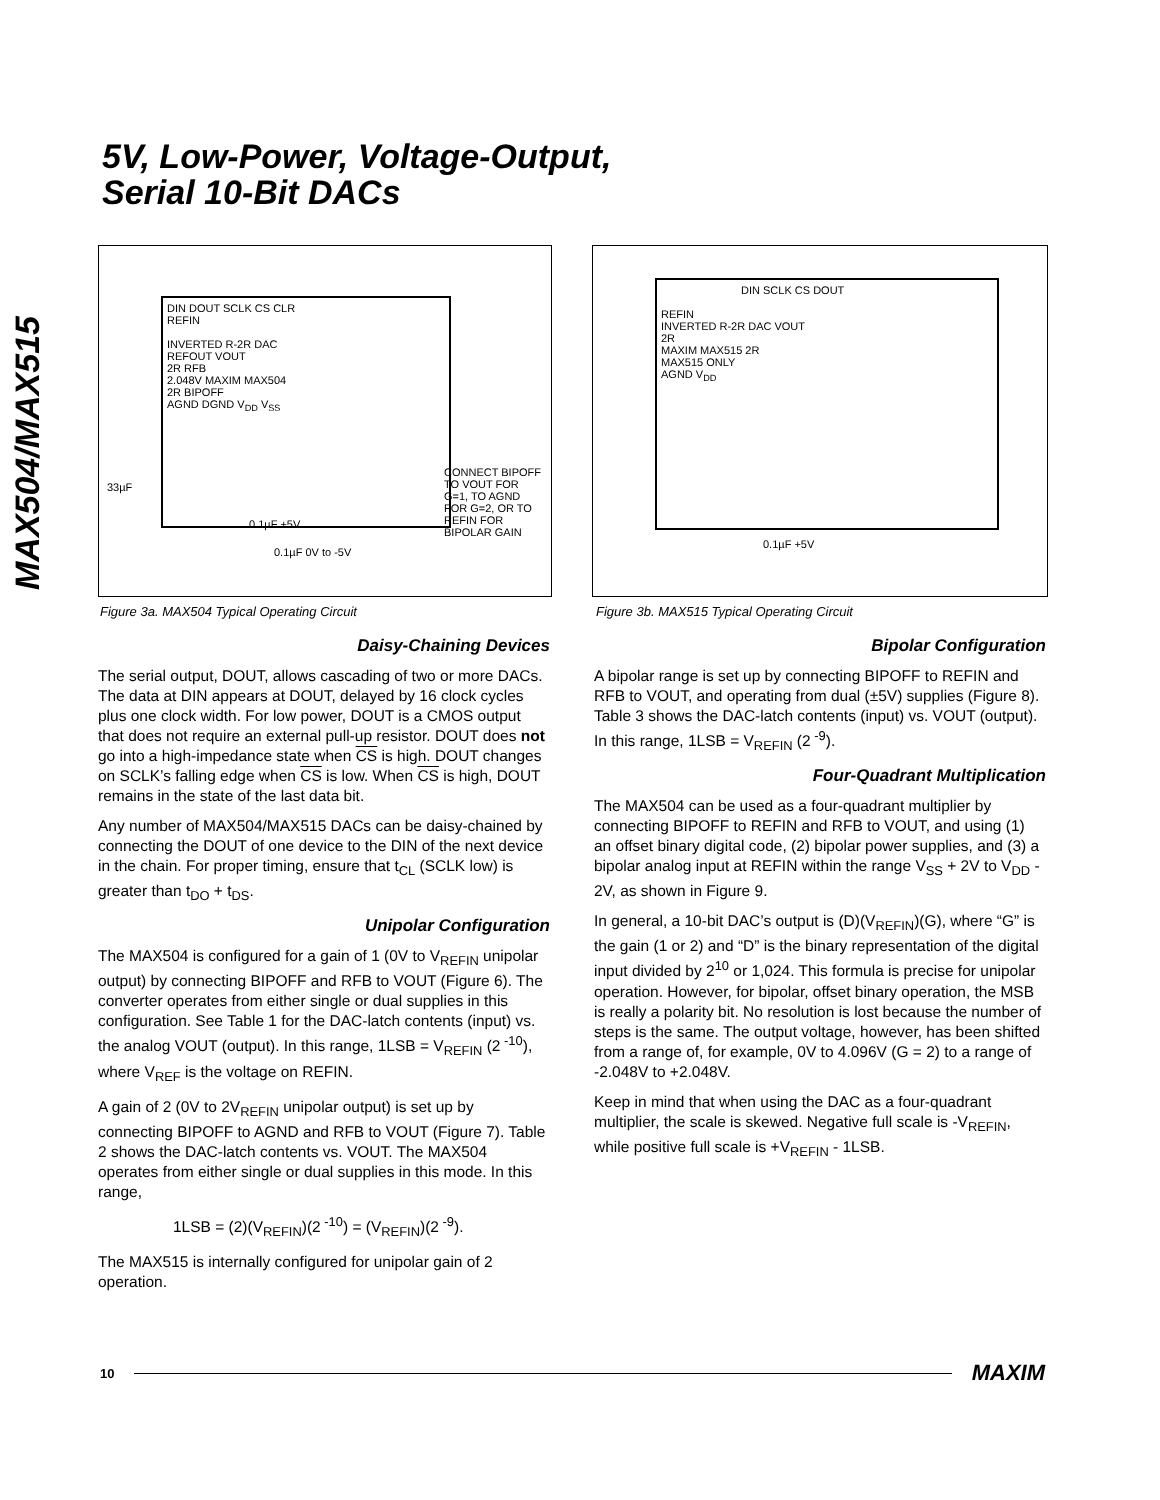5V, Low-Power, Voltage-Output,
Serial 10-Bit DACs
MAX504/MAX515
DIN DOUT SCLK CS CLR
REFIN
INVERTED R-2R DAC
REFOUT VOUT
2R RFB
2.048V MAXIM MAX504
2R BIPOFF
AGND DGND V<sub>DD</sub> V<sub>SS</sub>
33µF
CONNECT BIPOFF TO VOUT FOR G=1, TO AGND FOR G=2, OR TO REFIN FOR BIPOLAR GAIN
0.1µF +5V
0.1µF 0V to -5V
Figure 3a. MAX504 Typical Operating Circuit
DIN SCLK CS DOUT
REFIN
INVERTED R-2R DAC VOUT
2R
MAXIM MAX515 2R
MAX515 ONLY
AGND V<sub>DD</sub>
0.1µF +5V
Figure 3b. MAX515 Typical Operating Circuit
Daisy-Chaining Devices
The serial output, DOUT, allows cascading of two or more DACs. The data at DIN appears at DOUT, delayed by 16 clock cycles plus one clock width. For low power, DOUT is a CMOS output that does not require an external pull-up resistor. DOUT does not go into a high-impedance state when CS is high. DOUT changes on SCLK’s falling edge when CS is low. When CS is high, DOUT remains in the state of the last data bit.
Any number of MAX504/MAX515 DACs can be daisy-chained by connecting the DOUT of one device to the DIN of the next device in the chain. For proper timing, ensure that t<sub>CL</sub> (SCLK low) is greater than t<sub>DO</sub> + t<sub>DS</sub>.
Unipolar Configuration
The MAX504 is configured for a gain of 1 (0V to V<sub>REFIN</sub> unipolar output) by connecting BIPOFF and RFB to VOUT (Figure 6). The converter operates from either single or dual supplies in this configuration. See Table 1 for the DAC-latch contents (input) vs. the analog VOUT (output). In this range, 1LSB = V<sub>REFIN</sub> (2<sup>-10</sup>), where V<sub>REF</sub> is the voltage on REFIN.
A gain of 2 (0V to 2V<sub>REFIN</sub> unipolar output) is set up by connecting BIPOFF to AGND and RFB to VOUT (Figure 7). Table 2 shows the DAC-latch contents vs. VOUT. The MAX504 operates from either single or dual supplies in this mode. In this range,
1LSB = (2)(V<sub>REFIN</sub>)(2<sup>-10</sup>) = (V<sub>REFIN</sub>)(2<sup>-9</sup>).
The MAX515 is internally configured for unipolar gain of 2 operation.
Bipolar Configuration
A bipolar range is set up by connecting BIPOFF to REFIN and RFB to VOUT, and operating from dual (±5V) supplies (Figure 8). Table 3 shows the DAC-latch contents (input) vs. VOUT (output). In this range, 1LSB = V<sub>REFIN</sub> (2<sup>-9</sup>).
Four-Quadrant Multiplication
The MAX504 can be used as a four-quadrant multiplier by connecting BIPOFF to REFIN and RFB to VOUT, and using (1) an offset binary digital code, (2) bipolar power supplies, and (3) a bipolar analog input at REFIN within the range V<sub>SS</sub> + 2V to V<sub>DD</sub> - 2V, as shown in Figure 9.
In general, a 10-bit DAC’s output is (D)(V<sub>REFIN</sub>)(G), where “G” is the gain (1 or 2) and “D” is the binary representation of the digital input divided by 2<sup>10</sup> or 1,024. This formula is precise for unipolar operation. However, for bipolar, offset binary operation, the MSB is really a polarity bit. No resolution is lost because the number of steps is the same. The output voltage, however, has been shifted from a range of, for example, 0V to 4.096V (G = 2) to a range of -2.048V to +2.048V.
Keep in mind that when using the DAC as a four-quadrant multiplier, the scale is skewed. Negative full scale is -V<sub>REFIN</sub>, while positive full scale is +V<sub>REFIN</sub> - 1LSB.
10 MAXIM